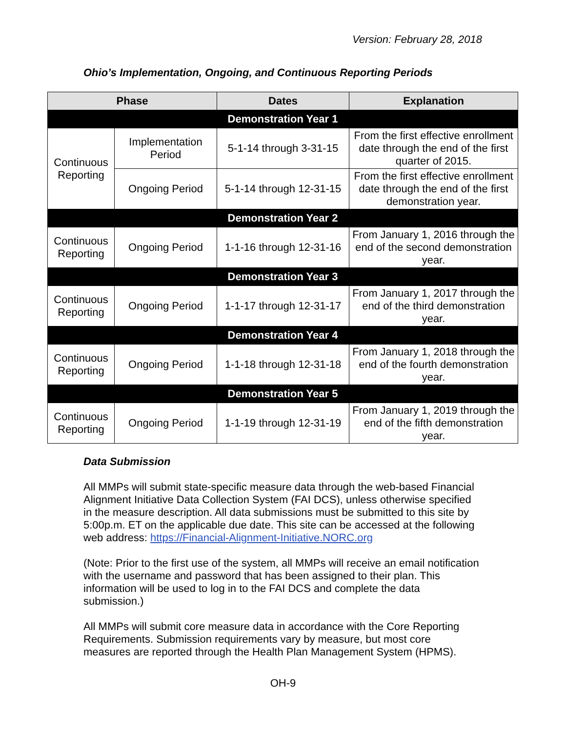Version: February 28, 2018
Ohio’s Implementation, Ongoing, and Continuous Reporting Periods
| Phase | | Dates | Explanation |
| --- | --- | --- | --- |
| Demonstration Year 1 | | | |
| Continuous Reporting | Implementation Period | 5-1-14 through 3-31-15 | From the first effective enrollment date through the end of the first quarter of 2015. |
| | Ongoing Period | 5-1-14 through 12-31-15 | From the first effective enrollment date through the end of the first demonstration year. |
| Demonstration Year 2 | | | |
| Continuous Reporting | Ongoing Period | 1-1-16 through 12-31-16 | From January 1, 2016 through the end of the second demonstration year. |
| Demonstration Year 3 | | | |
| Continuous Reporting | Ongoing Period | 1-1-17 through 12-31-17 | From January 1, 2017 through the end of the third demonstration year. |
| Demonstration Year 4 | | | |
| Continuous Reporting | Ongoing Period | 1-1-18 through 12-31-18 | From January 1, 2018 through the end of the fourth demonstration year. |
| Demonstration Year 5 | | | |
| Continuous Reporting | Ongoing Period | 1-1-19 through 12-31-19 | From January 1, 2019 through the end of the fifth demonstration year. |
Data Submission
All MMPs will submit state-specific measure data through the web-based Financial Alignment Initiative Data Collection System (FAI DCS), unless otherwise specified in the measure description. All data submissions must be submitted to this site by 5:00p.m. ET on the applicable due date. This site can be accessed at the following web address: https://Financial-Alignment-Initiative.NORC.org
(Note: Prior to the first use of the system, all MMPs will receive an email notification with the username and password that has been assigned to their plan. This information will be used to log in to the FAI DCS and complete the data submission.)
All MMPs will submit core measure data in accordance with the Core Reporting Requirements. Submission requirements vary by measure, but most core measures are reported through the Health Plan Management System (HPMS).
OH-9